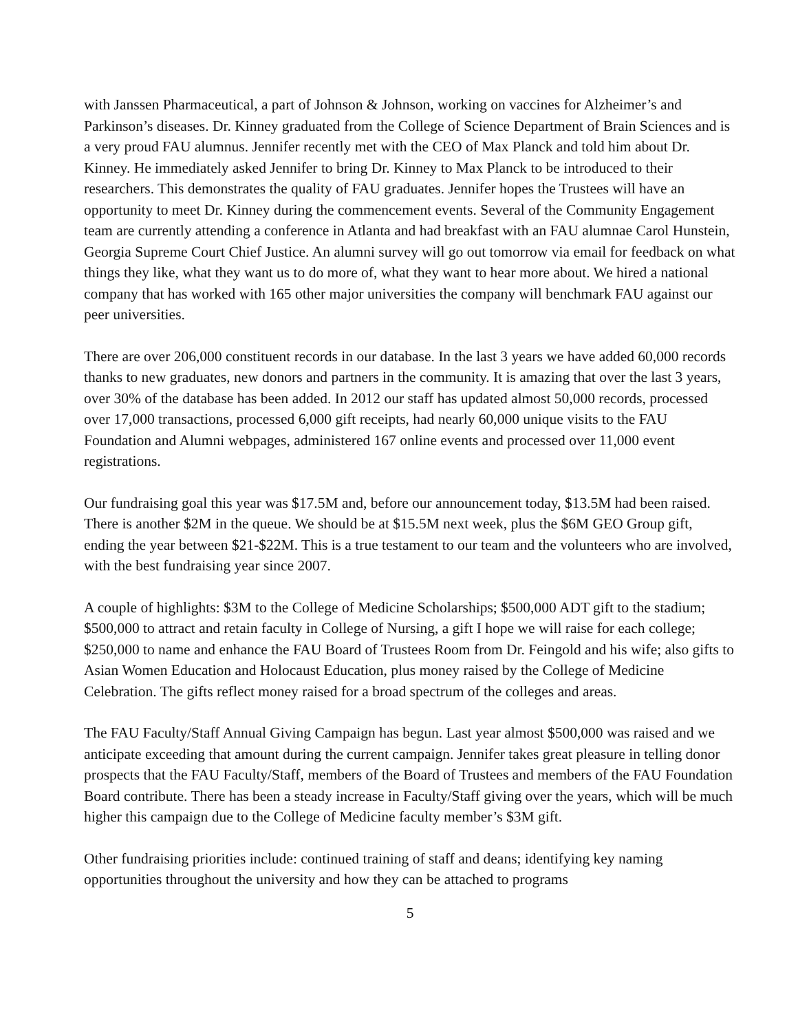with Janssen Pharmaceutical, a part of Johnson & Johnson, working on vaccines for Alzheimer’s and Parkinson’s diseases. Dr. Kinney graduated from the College of Science Department of Brain Sciences and is a very proud FAU alumnus. Jennifer recently met with the CEO of Max Planck and told him about Dr. Kinney. He immediately asked Jennifer to bring Dr. Kinney to Max Planck to be introduced to their researchers. This demonstrates the quality of FAU graduates. Jennifer hopes the Trustees will have an opportunity to meet Dr. Kinney during the commencement events. Several of the Community Engagement team are currently attending a conference in Atlanta and had breakfast with an FAU alumnae Carol Hunstein, Georgia Supreme Court Chief Justice. An alumni survey will go out tomorrow via email for feedback on what things they like, what they want us to do more of, what they want to hear more about. We hired a national company that has worked with 165 other major universities the company will benchmark FAU against our peer universities.
There are over 206,000 constituent records in our database. In the last 3 years we have added 60,000 records thanks to new graduates, new donors and partners in the community. It is amazing that over the last 3 years, over 30% of the database has been added. In 2012 our staff has updated almost 50,000 records, processed over 17,000 transactions, processed 6,000 gift receipts, had nearly 60,000 unique visits to the FAU Foundation and Alumni webpages, administered 167 online events and processed over 11,000 event registrations.
Our fundraising goal this year was $17.5M and, before our announcement today, $13.5M had been raised. There is another $2M in the queue. We should be at $15.5M next week, plus the $6M GEO Group gift, ending the year between $21-$22M. This is a true testament to our team and the volunteers who are involved, with the best fundraising year since 2007.
A couple of highlights: $3M to the College of Medicine Scholarships; $500,000 ADT gift to the stadium; $500,000 to attract and retain faculty in College of Nursing, a gift I hope we will raise for each college; $250,000 to name and enhance the FAU Board of Trustees Room from Dr. Feingold and his wife; also gifts to Asian Women Education and Holocaust Education, plus money raised by the College of Medicine Celebration. The gifts reflect money raised for a broad spectrum of the colleges and areas.
The FAU Faculty/Staff Annual Giving Campaign has begun. Last year almost $500,000 was raised and we anticipate exceeding that amount during the current campaign. Jennifer takes great pleasure in telling donor prospects that the FAU Faculty/Staff, members of the Board of Trustees and members of the FAU Foundation Board contribute. There has been a steady increase in Faculty/Staff giving over the years, which will be much higher this campaign due to the College of Medicine faculty member’s $3M gift.
Other fundraising priorities include: continued training of staff and deans; identifying key naming opportunities throughout the university and how they can be attached to programs
5